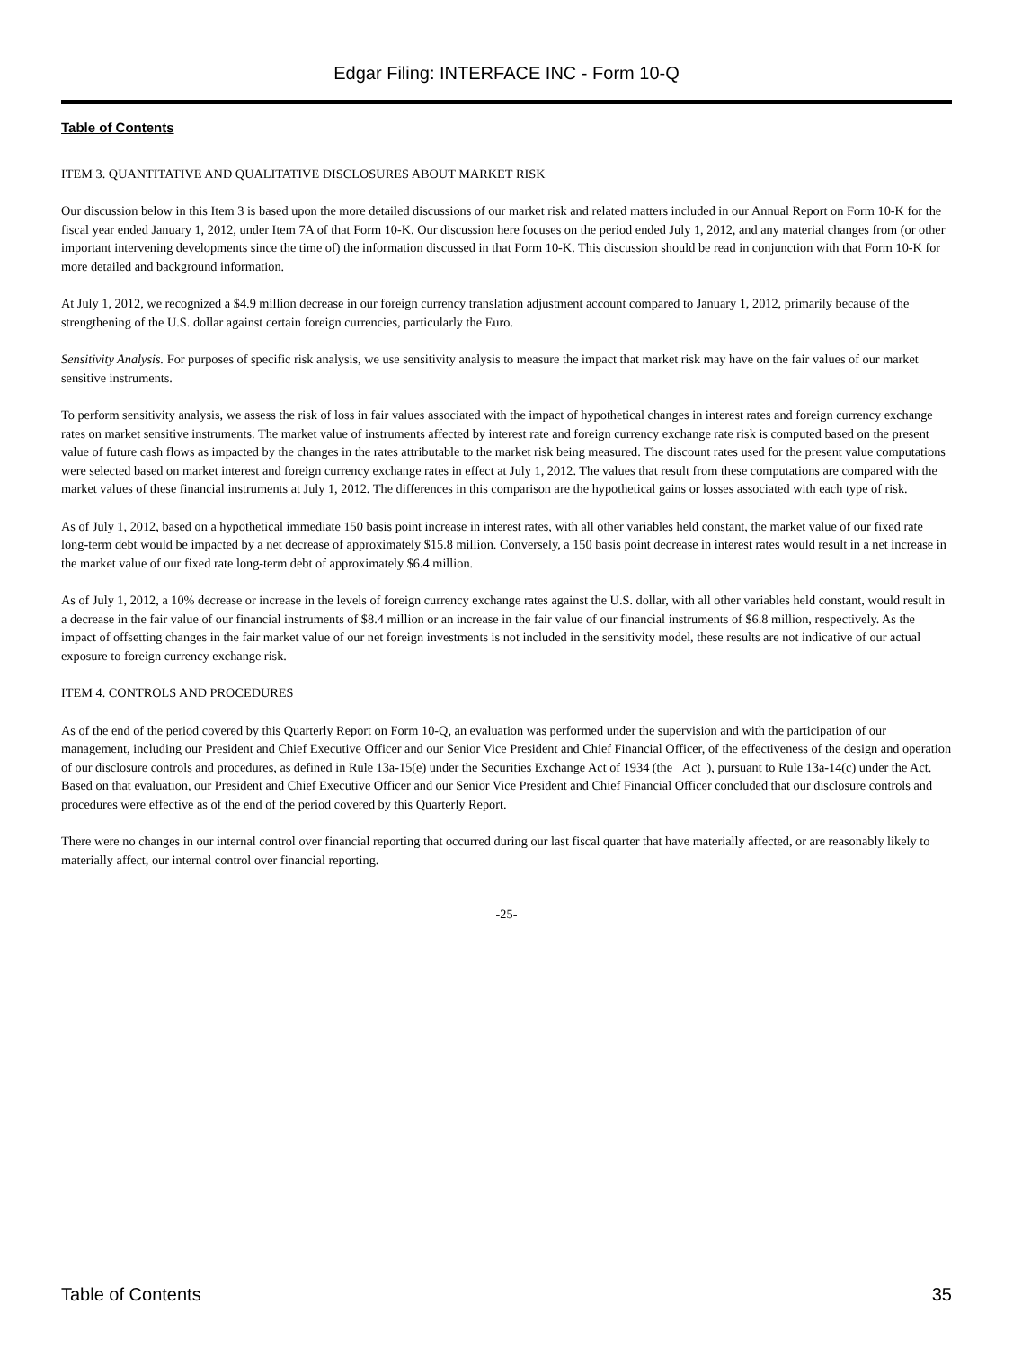Edgar Filing: INTERFACE INC - Form 10-Q
Table of Contents
ITEM 3. QUANTITATIVE AND QUALITATIVE DISCLOSURES ABOUT MARKET RISK
Our discussion below in this Item 3 is based upon the more detailed discussions of our market risk and related matters included in our Annual Report on Form 10-K for the fiscal year ended January 1, 2012, under Item 7A of that Form 10-K. Our discussion here focuses on the period ended July 1, 2012, and any material changes from (or other important intervening developments since the time of) the information discussed in that Form 10-K. This discussion should be read in conjunction with that Form 10-K for more detailed and background information.
At July 1, 2012, we recognized a $4.9 million decrease in our foreign currency translation adjustment account compared to January 1, 2012, primarily because of the strengthening of the U.S. dollar against certain foreign currencies, particularly the Euro.
Sensitivity Analysis. For purposes of specific risk analysis, we use sensitivity analysis to measure the impact that market risk may have on the fair values of our market sensitive instruments.
To perform sensitivity analysis, we assess the risk of loss in fair values associated with the impact of hypothetical changes in interest rates and foreign currency exchange rates on market sensitive instruments. The market value of instruments affected by interest rate and foreign currency exchange rate risk is computed based on the present value of future cash flows as impacted by the changes in the rates attributable to the market risk being measured. The discount rates used for the present value computations were selected based on market interest and foreign currency exchange rates in effect at July 1, 2012. The values that result from these computations are compared with the market values of these financial instruments at July 1, 2012. The differences in this comparison are the hypothetical gains or losses associated with each type of risk.
As of July 1, 2012, based on a hypothetical immediate 150 basis point increase in interest rates, with all other variables held constant, the market value of our fixed rate long-term debt would be impacted by a net decrease of approximately $15.8 million. Conversely, a 150 basis point decrease in interest rates would result in a net increase in the market value of our fixed rate long-term debt of approximately $6.4 million.
As of July 1, 2012, a 10% decrease or increase in the levels of foreign currency exchange rates against the U.S. dollar, with all other variables held constant, would result in a decrease in the fair value of our financial instruments of $8.4 million or an increase in the fair value of our financial instruments of $6.8 million, respectively. As the impact of offsetting changes in the fair market value of our net foreign investments is not included in the sensitivity model, these results are not indicative of our actual exposure to foreign currency exchange risk.
ITEM 4. CONTROLS AND PROCEDURES
As of the end of the period covered by this Quarterly Report on Form 10-Q, an evaluation was performed under the supervision and with the participation of our management, including our President and Chief Executive Officer and our Senior Vice President and Chief Financial Officer, of the effectiveness of the design and operation of our disclosure controls and procedures, as defined in Rule 13a-15(e) under the Securities Exchange Act of 1934 (the Act ), pursuant to Rule 13a-14(c) under the Act. Based on that evaluation, our President and Chief Executive Officer and our Senior Vice President and Chief Financial Officer concluded that our disclosure controls and procedures were effective as of the end of the period covered by this Quarterly Report.
There were no changes in our internal control over financial reporting that occurred during our last fiscal quarter that have materially affected, or are reasonably likely to materially affect, our internal control over financial reporting.
-25-
Table of Contents 35